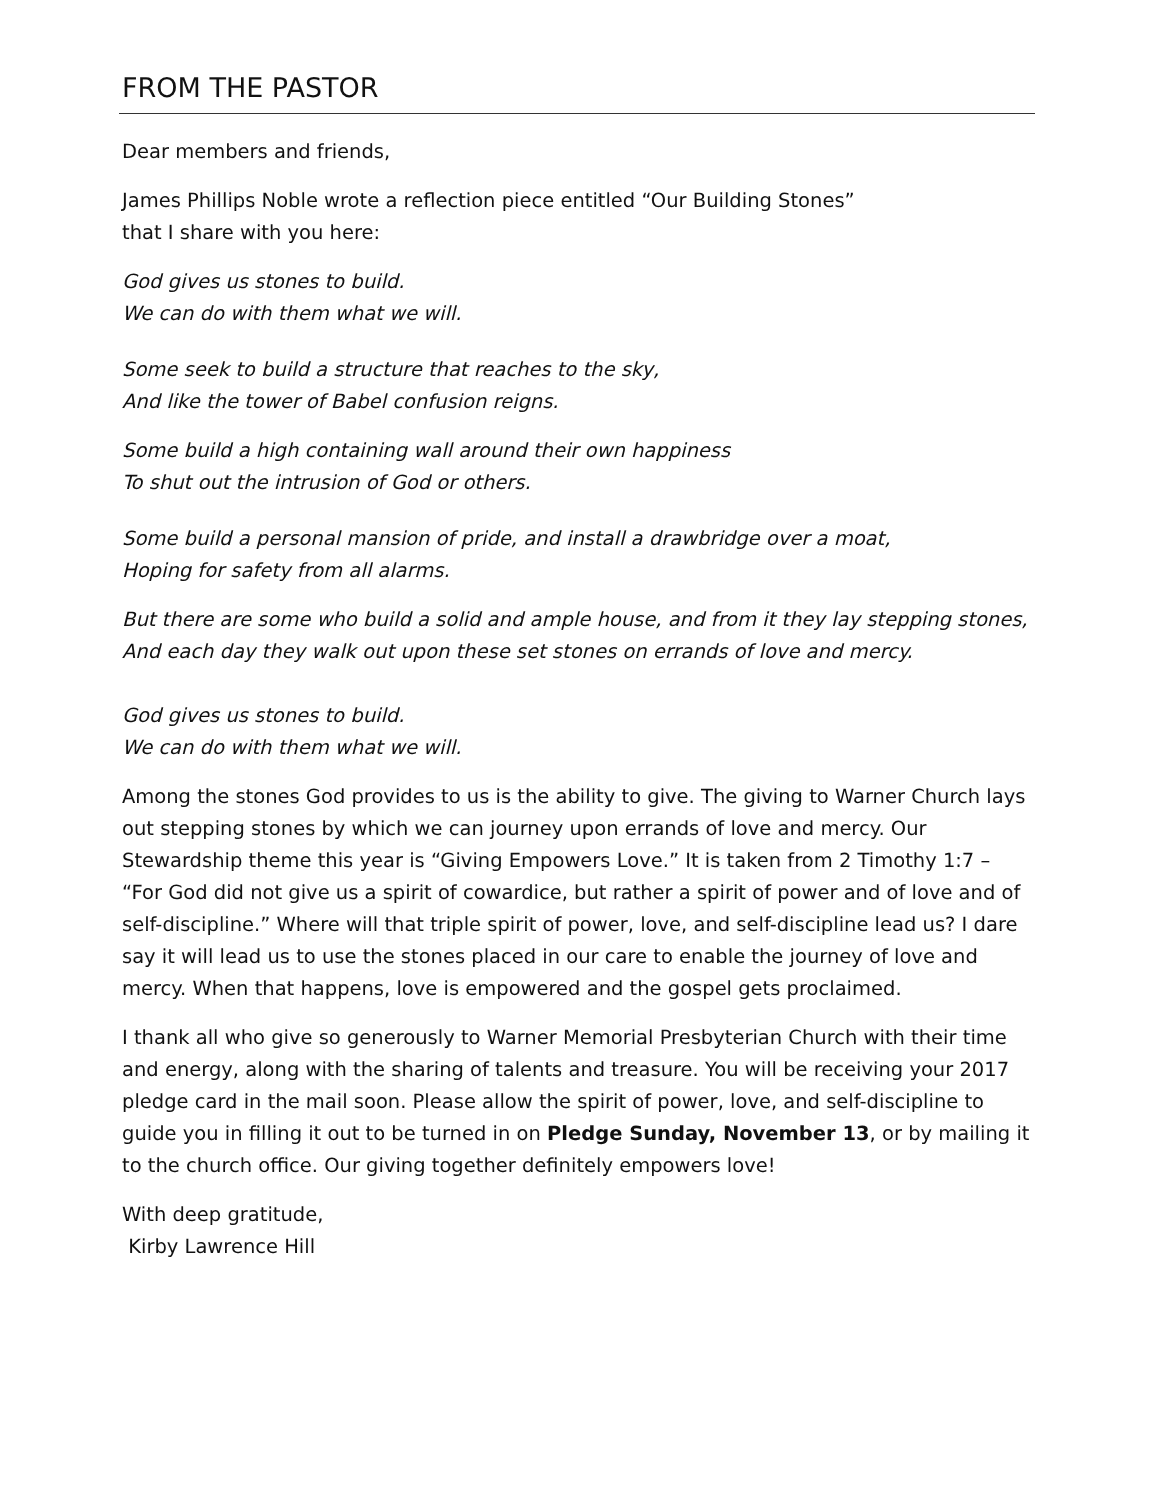FROM THE PASTOR
Dear members and friends,
James Phillips Noble wrote a reflection piece entitled “Our Building Stones”
that I share with you here:
God gives us stones to build.
We can do with them what we will.
Some seek to build a structure that reaches to the sky,
And like the tower of Babel confusion reigns.
Some build a high containing wall around their own happiness
To shut out the intrusion of God or others.
Some build a personal mansion of pride, and install a drawbridge over a moat,
Hoping for safety from all alarms.
But there are some who build a solid and ample house, and from it they lay stepping stones,
And each day they walk out upon these set stones on errands of love and mercy.
God gives us stones to build.
We can do with them what we will.
Among the stones God provides to us is the ability to give. The giving to Warner Church lays out stepping stones by which we can journey upon errands of love and mercy. Our Stewardship theme this year is “Giving Empowers Love.” It is taken from 2 Timothy 1:7 – “For God did not give us a spirit of cowardice, but rather a spirit of power and of love and of self-discipline.” Where will that triple spirit of power, love, and self-discipline lead us? I dare say it will lead us to use the stones placed in our care to enable the journey of love and mercy. When that happens, love is empowered and the gospel gets proclaimed.
I thank all who give so generously to Warner Memorial Presbyterian Church with their time and energy, along with the sharing of talents and treasure. You will be receiving your 2017 pledge card in the mail soon. Please allow the spirit of power, love, and self-discipline to guide you in filling it out to be turned in on Pledge Sunday, November 13, or by mailing it to the church office. Our giving together definitely empowers love!
With deep gratitude,
Kirby Lawrence Hill